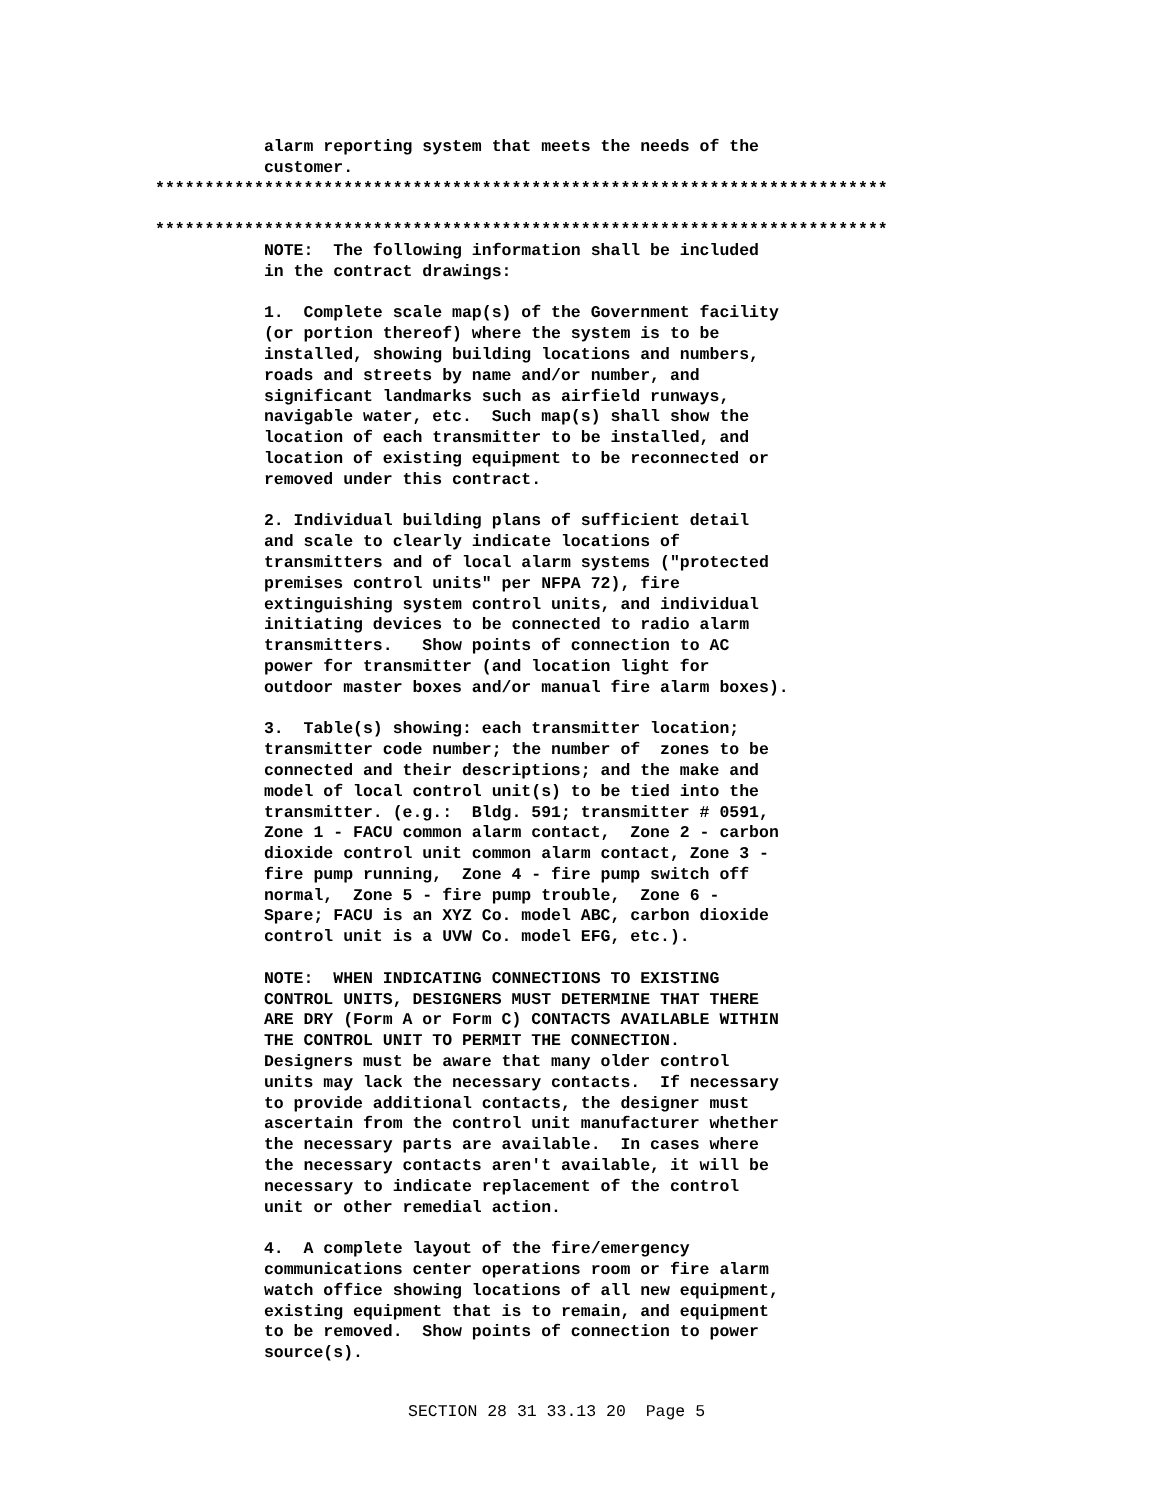alarm reporting system that meets the needs of the
           customer.
**************************************************************************

**************************************************************************
           NOTE:  The following information shall be included
           in the contract drawings:

           1.  Complete scale map(s) of the Government facility
           (or portion thereof) where the system is to be
           installed, showing building locations and numbers,
           roads and streets by name and/or number, and
           significant landmarks such as airfield runways,
           navigable water, etc.  Such map(s) shall show the
           location of each transmitter to be installed, and
           location of existing equipment to be reconnected or
           removed under this contract.

           2. Individual building plans of sufficient detail
           and scale to clearly indicate locations of
           transmitters and of local alarm systems ("protected
           premises control units" per NFPA 72), fire
           extinguishing system control units, and individual
           initiating devices to be connected to radio alarm
           transmitters.   Show points of connection to AC
           power for transmitter (and location light for
           outdoor master boxes and/or manual fire alarm boxes).

           3.  Table(s) showing: each transmitter location;
           transmitter code number; the number of  zones to be
           connected and their descriptions; and the make and
           model of local control unit(s) to be tied into the
           transmitter. (e.g.:  Bldg. 591; transmitter # 0591,
           Zone 1 - FACU common alarm contact,  Zone 2 - carbon
           dioxide control unit common alarm contact, Zone 3 -
           fire pump running,  Zone 4 - fire pump switch off
           normal,  Zone 5 - fire pump trouble,  Zone 6 -
           Spare; FACU is an XYZ Co. model ABC, carbon dioxide
           control unit is a UVW Co. model EFG, etc.).

           NOTE:  WHEN INDICATING CONNECTIONS TO EXISTING
           CONTROL UNITS, DESIGNERS MUST DETERMINE THAT THERE
           ARE DRY (Form A or Form C) CONTACTS AVAILABLE WITHIN
           THE CONTROL UNIT TO PERMIT THE CONNECTION.
           Designers must be aware that many older control
           units may lack the necessary contacts.  If necessary
           to provide additional contacts, the designer must
           ascertain from the control unit manufacturer whether
           the necessary parts are available.  In cases where
           the necessary contacts aren't available, it will be
           necessary to indicate replacement of the control
           unit or other remedial action.

           4.  A complete layout of the fire/emergency
           communications center operations room or fire alarm
           watch office showing locations of all new equipment,
           existing equipment that is to remain, and equipment
           to be removed.  Show points of connection to power
           source(s).
SECTION 28 31 33.13 20  Page 5